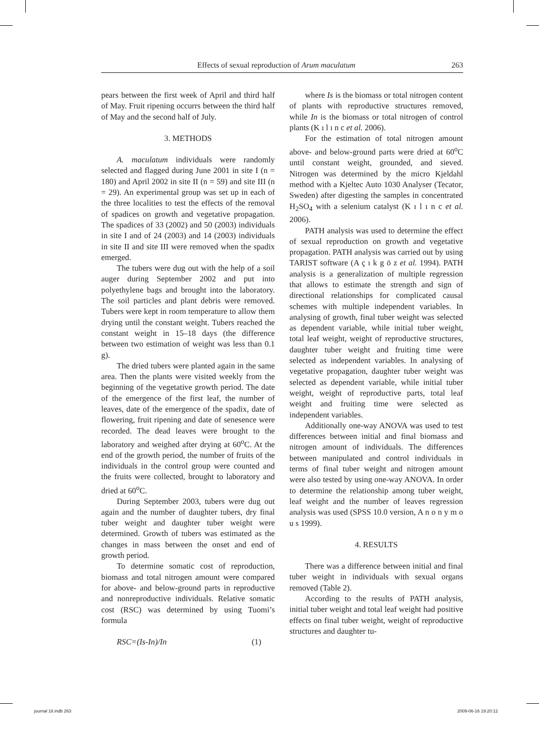Effects of sexual reproduction of Arum maculatum 263
pears between the first week of April and third half of May. Fruit ripening occurrs between the third half of May and the second half of July.
3. METHODS
A. maculatum individuals were randomly selected and flagged during June 2001 in site I (n = 180) and April 2002 in site II (n = 59) and site III (n = 29). An experimental group was set up in each of the three localities to test the effects of the removal of spadices on growth and vegetative propagation. The spadices of 33 (2002) and 50 (2003) individuals in site I and of 24 (2003) and 14 (2003) individuals in site II and site III were removed when the spadix emerged.
The tubers were dug out with the help of a soil auger during September 2002 and put into polyethylene bags and brought into the laboratory. The soil particles and plant debris were removed. Tubers were kept in room temperature to allow them drying until the constant weight. Tubers reached the constant weight in 15–18 days (the difference between two estimation of weight was less than 0.1 g).
The dried tubers were planted again in the same area. Then the plants were visited weekly from the beginning of the vegetative growth period. The date of the emergence of the first leaf, the number of leaves, date of the emergence of the spadix, date of flowering, fruit ripening and date of senesence were recorded. The dead leaves were brought to the laboratory and weighed after drying at 60<sup>o</sup>C. At the end of the growth period, the number of fruits of the individuals in the control group were counted and the fruits were collected, brought to laboratory and dried at 60<sup>o</sup>C.
During September 2003, tubers were dug out again and the number of daughter tubers, dry final tuber weight and daughter tuber weight were determined. Growth of tubers was estimated as the changes in mass between the onset and end of growth period.
To determine somatic cost of reproduction, biomass and total nitrogen amount were compared for above- and below-ground parts in reproductive and nonreproductive individuals. Relative somatic cost (RSC) was determined by using Tuomi’s formula
RSC=(Is-In)/In (1)
where Is is the biomass or total nitrogen content of plants with reproductive structures removed, while In is the biomass or total nitrogen of control plants (K ı l ı n c et al. 2006).
For the estimation of total nitrogen amount above- and below-ground parts were dried at 60<sup>o</sup>C until constant weight, grounded, and sieved. Nitrogen was determined by the micro Kjeldahl method with a Kjeltec Auto 1030 Analyser (Tecator, Sweden) after digesting the samples in concentrated H<sub>2</sub>SO<sub>4</sub> with a selenium catalyst (K ı l ı n c et al. 2006).
PATH analysis was used to determine the effect of sexual reproduction on growth and vegetative propagation. PATH analysis was carried out by using TARIST software (A ç ı k g ö z et al. 1994). PATH analysis is a generalization of multiple regression that allows to estimate the strength and sign of directional relationships for complicated causal schemes with multiple independent variables. In analysing of growth, final tuber weight was selected as dependent variable, while initial tuber weight, total leaf weight, weight of reproductive structures, daughter tuber weight and fruiting time were selected as independent variables. In analysing of vegetative propagation, daughter tuber weight was selected as dependent variable, while initial tuber weight, weight of reproductive parts, total leaf weight and fruiting time were selected as independent variables.
Additionally one-way ANOVA was used to test differences between initial and final biomass and nitrogen amount of individuals. The differences between manipulated and control individuals in terms of final tuber weight and nitrogen amount were also tested by using one-way ANOVA. In order to determine the relationship among tuber weight, leaf weight and the number of leaves regression analysis was used (SPSS 10.0 version, A n o n y m o u s 1999).
4. RESULTS
There was a difference between initial and final tuber weight in individuals with sexual organs removed (Table 2).
According to the results of PATH analysis, initial tuber weight and total leaf weight had positive effects on final tuber weight, weight of reproductive structures and daughter tu-
journal 18.indb 263 2009-06-16 19:20:12